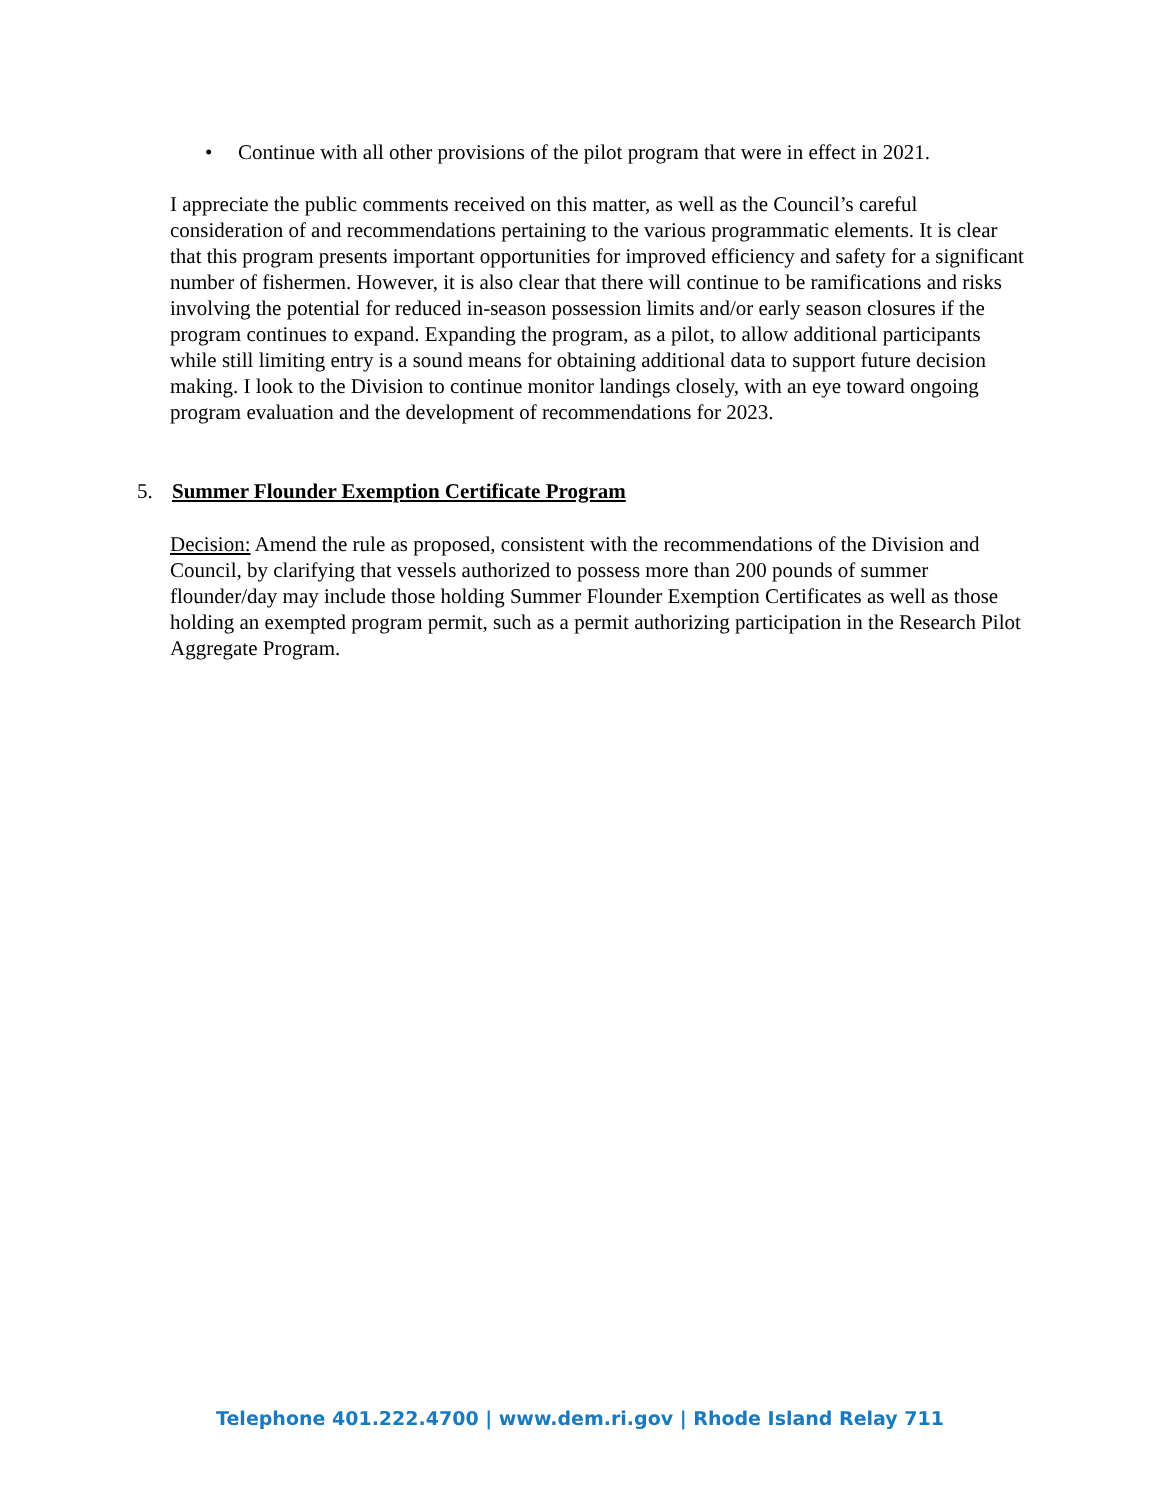• Continue with all other provisions of the pilot program that were in effect in 2021.
I appreciate the public comments received on this matter, as well as the Council’s careful consideration of and recommendations pertaining to the various programmatic elements. It is clear that this program presents important opportunities for improved efficiency and safety for a significant number of fishermen. However, it is also clear that there will continue to be ramifications and risks involving the potential for reduced in-season possession limits and/or early season closures if the program continues to expand. Expanding the program, as a pilot, to allow additional participants while still limiting entry is a sound means for obtaining additional data to support future decision making. I look to the Division to continue monitor landings closely, with an eye toward ongoing program evaluation and the development of recommendations for 2023.
5. Summer Flounder Exemption Certificate Program
Decision: Amend the rule as proposed, consistent with the recommendations of the Division and Council, by clarifying that vessels authorized to possess more than 200 pounds of summer flounder/day may include those holding Summer Flounder Exemption Certificates as well as those holding an exempted program permit, such as a permit authorizing participation in the Research Pilot Aggregate Program.
Telephone 401.222.4700 | www.dem.ri.gov | Rhode Island Relay 711